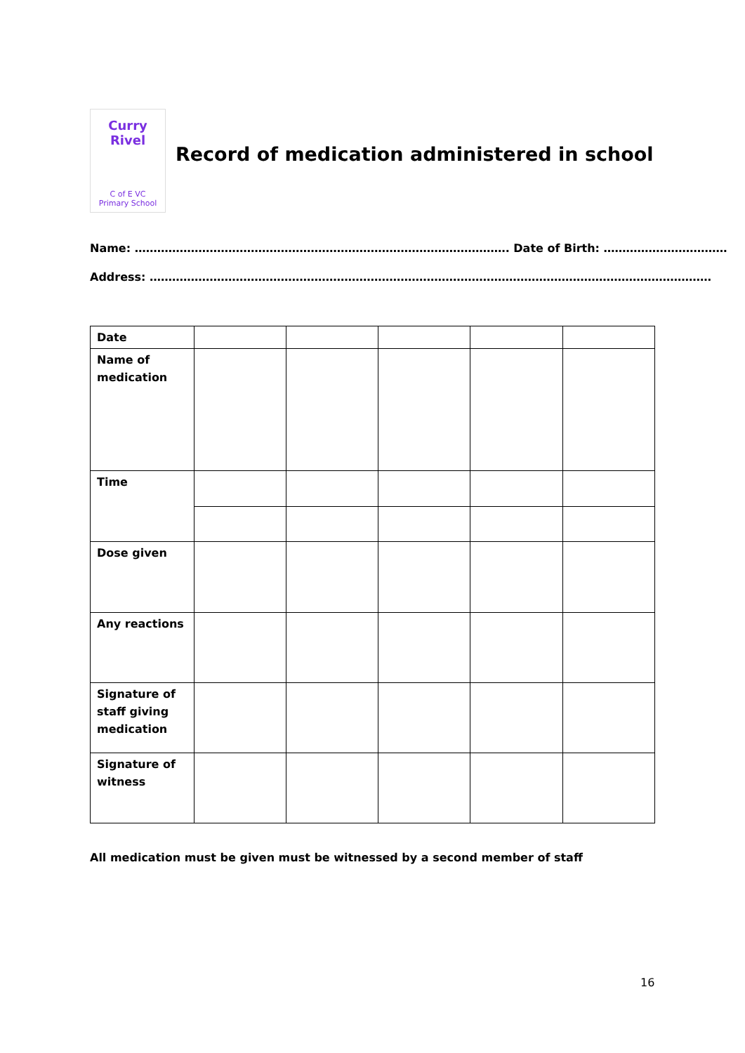Curry Rivel
C of E VC
Primary School
Record of medication administered in school
Name: ………………………………………………………………………………………. Date of Birth: ……………………………
Address: ……………………………………………………………………………………………………………………………………
| Date | | | | | |
| Name of medication | | | | | |
| Time | | | | | |
| Dose given | | | | | |
| Any reactions | | | | | |
| Signature of staff giving medication | | | | | |
| Signature of witness | | | | | |
All medication must be given must be witnessed by a second member of staff
16